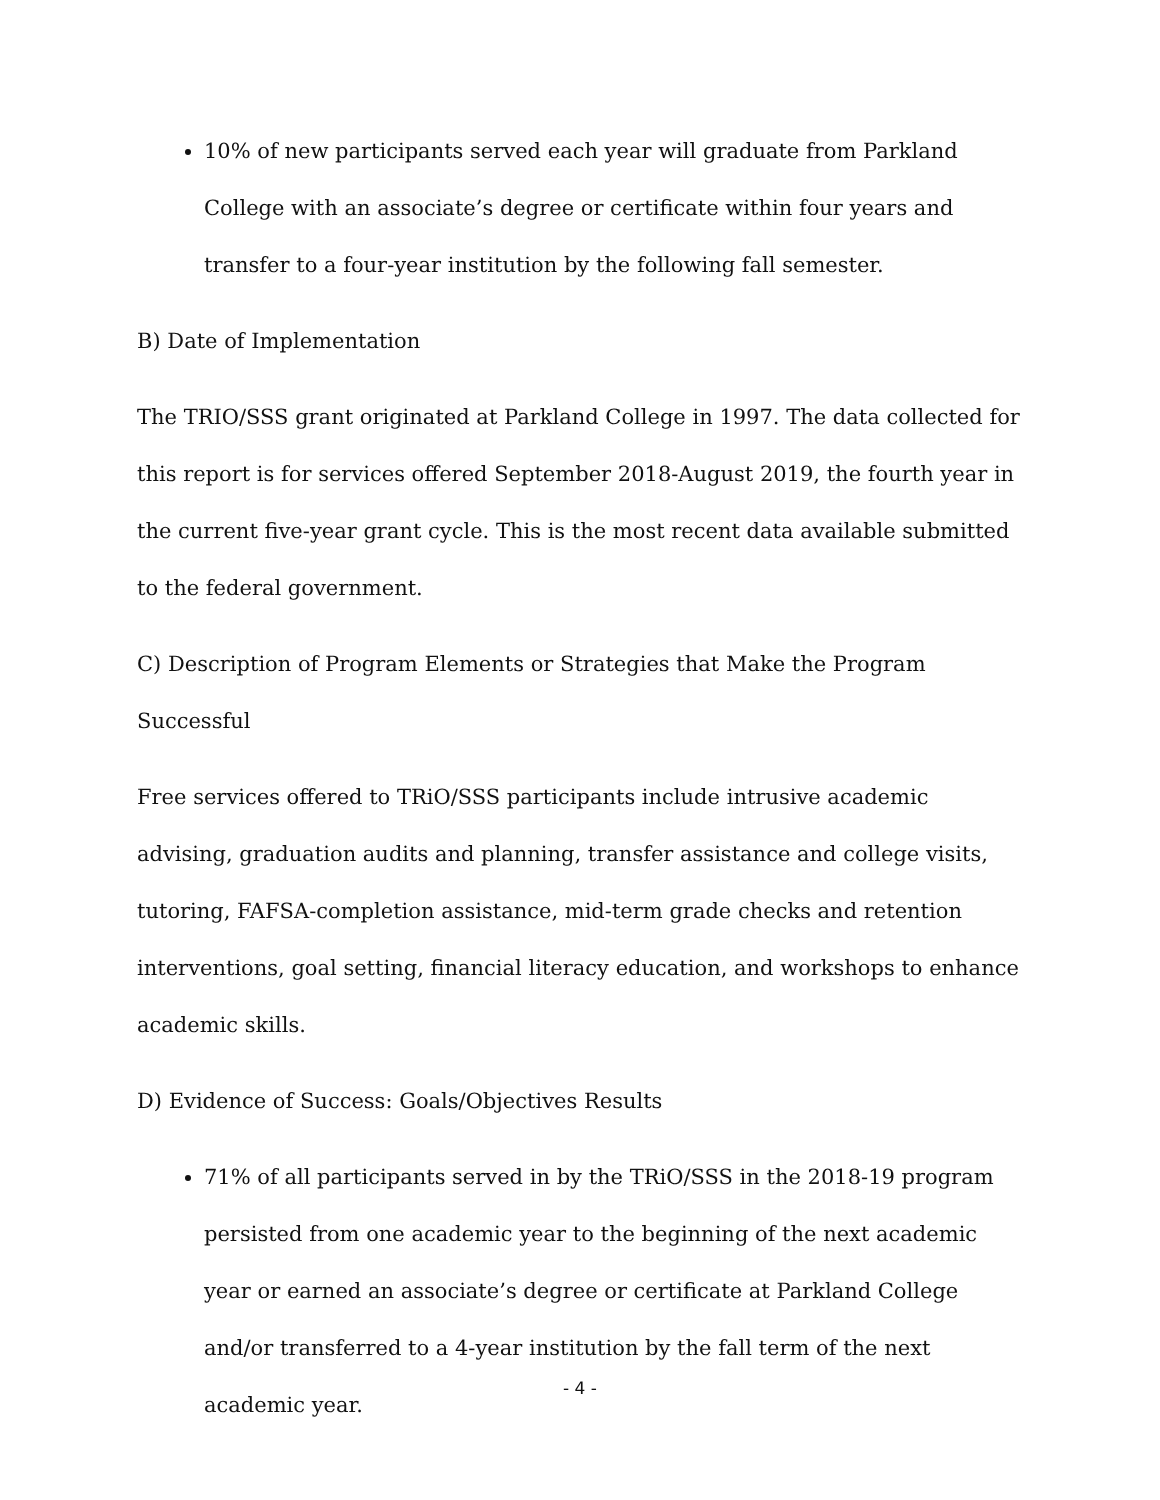10% of new participants served each year will graduate from Parkland College with an associate’s degree or certificate within four years and transfer to a four-year institution by the following fall semester.
B) Date of Implementation
The TRIO/SSS grant originated at Parkland College in 1997. The data collected for this report is for services offered September 2018-August 2019, the fourth year in the current five-year grant cycle. This is the most recent data available submitted to the federal government.
C) Description of Program Elements or Strategies that Make the Program Successful
Free services offered to TRiO/SSS participants include intrusive academic advising, graduation audits and planning, transfer assistance and college visits, tutoring, FAFSA-completion assistance, mid-term grade checks and retention interventions, goal setting, financial literacy education, and workshops to enhance academic skills.
D) Evidence of Success: Goals/Objectives Results
71% of all participants served in by the TRiO/SSS in the 2018-19 program persisted from one academic year to the beginning of the next academic year or earned an associate’s degree or certificate at Parkland College and/or transferred to a 4-year institution by the fall term of the next academic year.
- 4 -